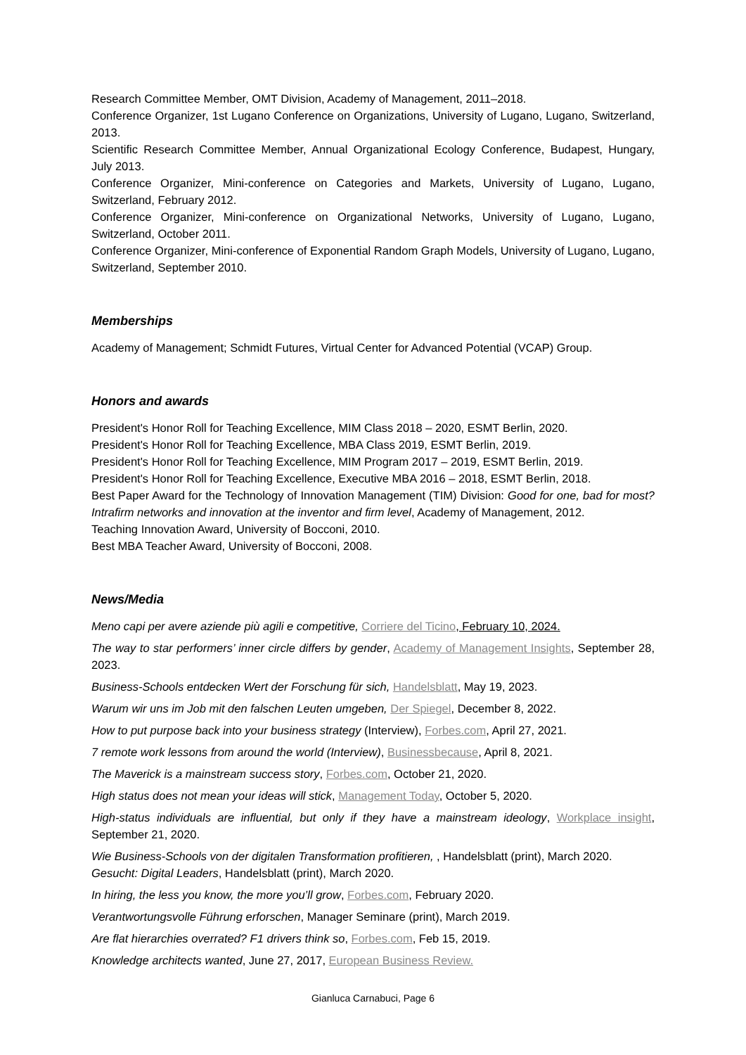Research Committee Member, OMT Division, Academy of Management, 2011–2018.
Conference Organizer, 1st Lugano Conference on Organizations, University of Lugano, Lugano, Switzerland, 2013.
Scientific Research Committee Member, Annual Organizational Ecology Conference, Budapest, Hungary, July 2013.
Conference Organizer, Mini-conference on Categories and Markets, University of Lugano, Lugano, Switzerland, February 2012.
Conference Organizer, Mini-conference on Organizational Networks, University of Lugano, Lugano, Switzerland, October 2011.
Conference Organizer, Mini-conference of Exponential Random Graph Models, University of Lugano, Lugano, Switzerland, September 2010.
Memberships
Academy of Management; Schmidt Futures, Virtual Center for Advanced Potential (VCAP) Group.
Honors and awards
President's Honor Roll for Teaching Excellence, MIM Class 2018 – 2020, ESMT Berlin, 2020.
President's Honor Roll for Teaching Excellence, MBA Class 2019, ESMT Berlin, 2019.
President's Honor Roll for Teaching Excellence, MIM Program 2017 – 2019, ESMT Berlin, 2019.
President's Honor Roll for Teaching Excellence, Executive MBA 2016 – 2018, ESMT Berlin, 2018.
Best Paper Award for the Technology of Innovation Management (TIM) Division: Good for one, bad for most? Intrafirm networks and innovation at the inventor and firm level, Academy of Management, 2012.
Teaching Innovation Award, University of Bocconi, 2010.
Best MBA Teacher Award, University of Bocconi, 2008.
News/Media
Meno capi per avere aziende più agili e competitive, Corriere del Ticino, February 10, 2024.
The way to star performers’ inner circle differs by gender, Academy of Management Insights, September 28, 2023.
Business-Schools entdecken Wert der Forschung für sich, Handelsblatt, May 19, 2023.
Warum wir uns im Job mit den falschen Leuten umgeben, Der Spiegel, December 8, 2022.
How to put purpose back into your business strategy (Interview), Forbes.com, April 27, 2021.
7 remote work lessons from around the world (Interview), Businessbecause, April 8, 2021.
The Maverick is a mainstream success story, Forbes.com, October 21, 2020.
High status does not mean your ideas will stick, Management Today, October 5, 2020.
High-status individuals are influential, but only if they have a mainstream ideology, Workplace insight, September 21, 2020.
Wie Business-Schools von der digitalen Transformation profitieren, , Handelsblatt (print), March 2020.
Gesucht: Digital Leaders, Handelsblatt (print), March 2020.
In hiring, the less you know, the more you’ll grow, Forbes.com, February 2020.
Verantwortungsvolle Führung erforschen, Manager Seminare (print), March 2019.
Are flat hierarchies overrated? F1 drivers think so, Forbes.com, Feb 15, 2019.
Knowledge architects wanted, June 27, 2017, European Business Review.
Gianluca Carnabuci, Page 6